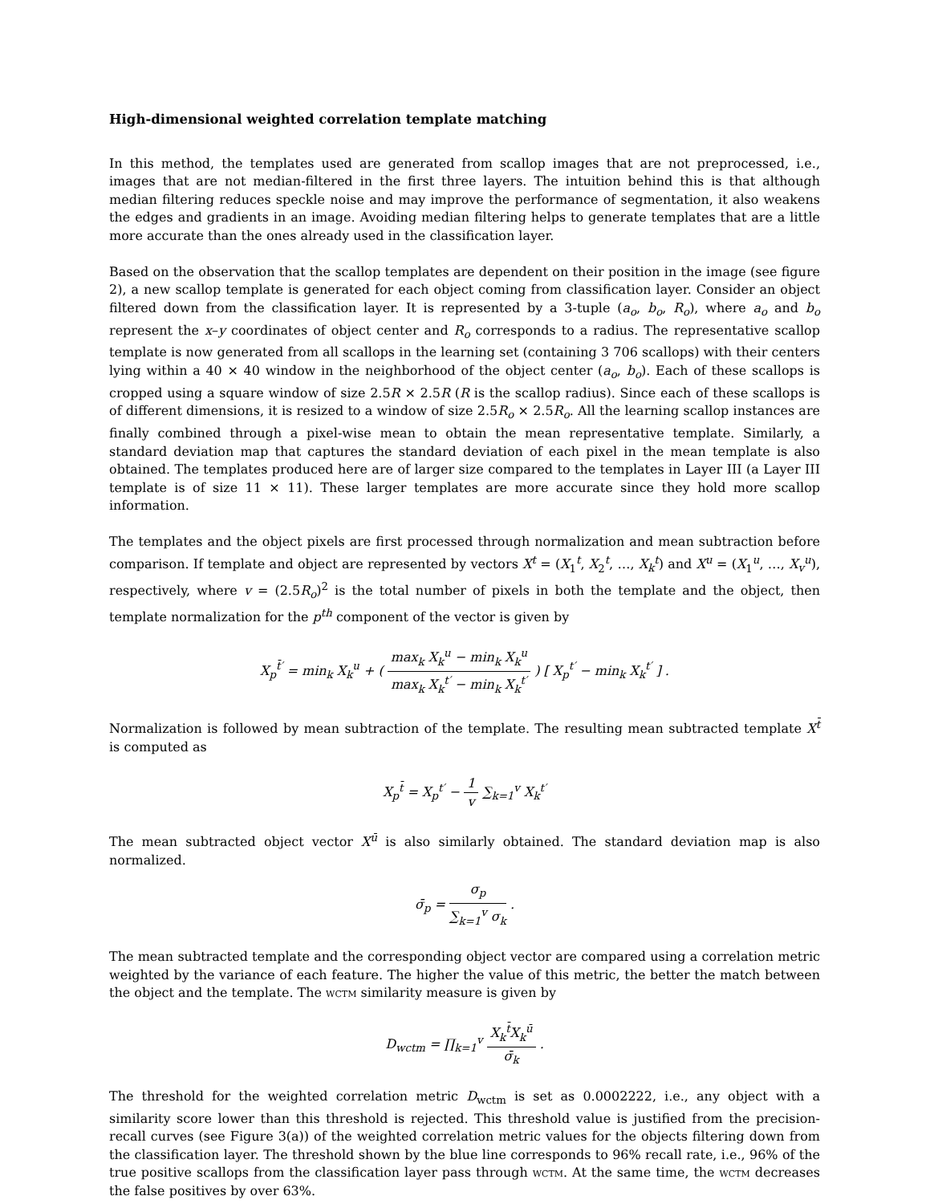High-dimensional weighted correlation template matching
In this method, the templates used are generated from scallop images that are not preprocessed, i.e., images that are not median-filtered in the first three layers. The intuition behind this is that although median filtering reduces speckle noise and may improve the performance of segmentation, it also weakens the edges and gradients in an image. Avoiding median filtering helps to generate templates that are a little more accurate than the ones already used in the classification layer.
Based on the observation that the scallop templates are dependent on their position in the image (see figure 2), a new scallop template is generated for each object coming from classification layer. Consider an object filtered down from the classification layer. It is represented by a 3-tuple (a<sub>o</sub>, b<sub>o</sub>, R<sub>o</sub>), where a<sub>o</sub> and b<sub>o</sub> represent the x–y coordinates of object center and R<sub>o</sub> corresponds to a radius. The representative scallop template is now generated from all scallops in the learning set (containing 3 706 scallops) with their centers lying within a 40 × 40 window in the neighborhood of the object center (a<sub>o</sub>, b<sub>o</sub>). Each of these scallops is cropped using a square window of size 2.5R × 2.5R (R is the scallop radius). Since each of these scallops is of different dimensions, it is resized to a window of size 2.5R<sub>o</sub> × 2.5R<sub>o</sub>. All the learning scallop instances are finally combined through a pixel-wise mean to obtain the mean representative template. Similarly, a standard deviation map that captures the standard deviation of each pixel in the mean template is also obtained. The templates produced here are of larger size compared to the templates in Layer III (a Layer III template is of size 11 × 11). These larger templates are more accurate since they hold more scallop information.
The templates and the object pixels are first processed through normalization and mean subtraction before comparison. If template and object are represented by vectors X<sup>t</sup> = (X<sub>1</sub><sup>t</sup>, X<sub>2</sub><sup>t</sup>, …, X<sub>k</sub><sup>t</sup>) and X<sup>u</sup> = (X<sub>1</sub><sup>u</sup>, …, X<sub>v</sub><sup>u</sup>), respectively, where v = (2.5R<sub>o</sub>)<sup>2</sup> is the total number of pixels in both the template and the object, then template normalization for the p<sup>th</sup> component of the vector is given by
X<sub>p</sub><sup>t̄′</sup> = min<sub>k</sub> X<sub>k</sub><sup>u</sup> + ( max<sub>k</sub> X<sub>k</sub><sup>u</sup> − min<sub>k</sub> X<sub>k</sub><sup>u</sup> max<sub>k</sub> X<sub>k</sub><sup>t′</sup> − min<sub>k</sub> X<sub>k</sub><sup>t′</sup> ) [ X<sub>p</sub><sup>t′</sup> − min<sub>k</sub> X<sub>k</sub><sup>t′</sup> ] .
Normalization is followed by mean subtraction of the template. The resulting mean subtracted template X<sup>t̄</sup> is computed as
X<sub>p</sub><sup>t̄</sup> = X<sub>p</sub><sup>t′</sup> − 1 v ∑<sub>k=1</sub><sup>v</sup> X<sub>k</sub><sup>t′</sup>
The mean subtracted object vector X<sup>ū</sup> is also similarly obtained. The standard deviation map is also normalized.
σ̄<sub>p</sub> = σ<sub>p</sub> ∑<sub>k=1</sub><sup>v</sup> σ<sub>k</sub> .
The mean subtracted template and the corresponding object vector are compared using a correlation metric weighted by the variance of each feature. The higher the value of this metric, the better the match between the object and the template. The wctm similarity measure is given by
D<sub>wctm</sub> = ∏<sub>k=1</sub><sup>v</sup> X<sub>k</sub><sup>t̄</sup>X<sub>k</sub><sup>ū</sup> σ̄<sub>k</sub> .
The threshold for the weighted correlation metric D<sub>wctm</sub> is set as 0.0002222, i.e., any object with a similarity score lower than this threshold is rejected. This threshold value is justified from the precision-recall curves (see Figure 3(a)) of the weighted correlation metric values for the objects filtering down from the classification layer. The threshold shown by the blue line corresponds to 96% recall rate, i.e., 96% of the true positive scallops from the classification layer pass through wctm. At the same time, the wctm decreases the false positives by over 63%.